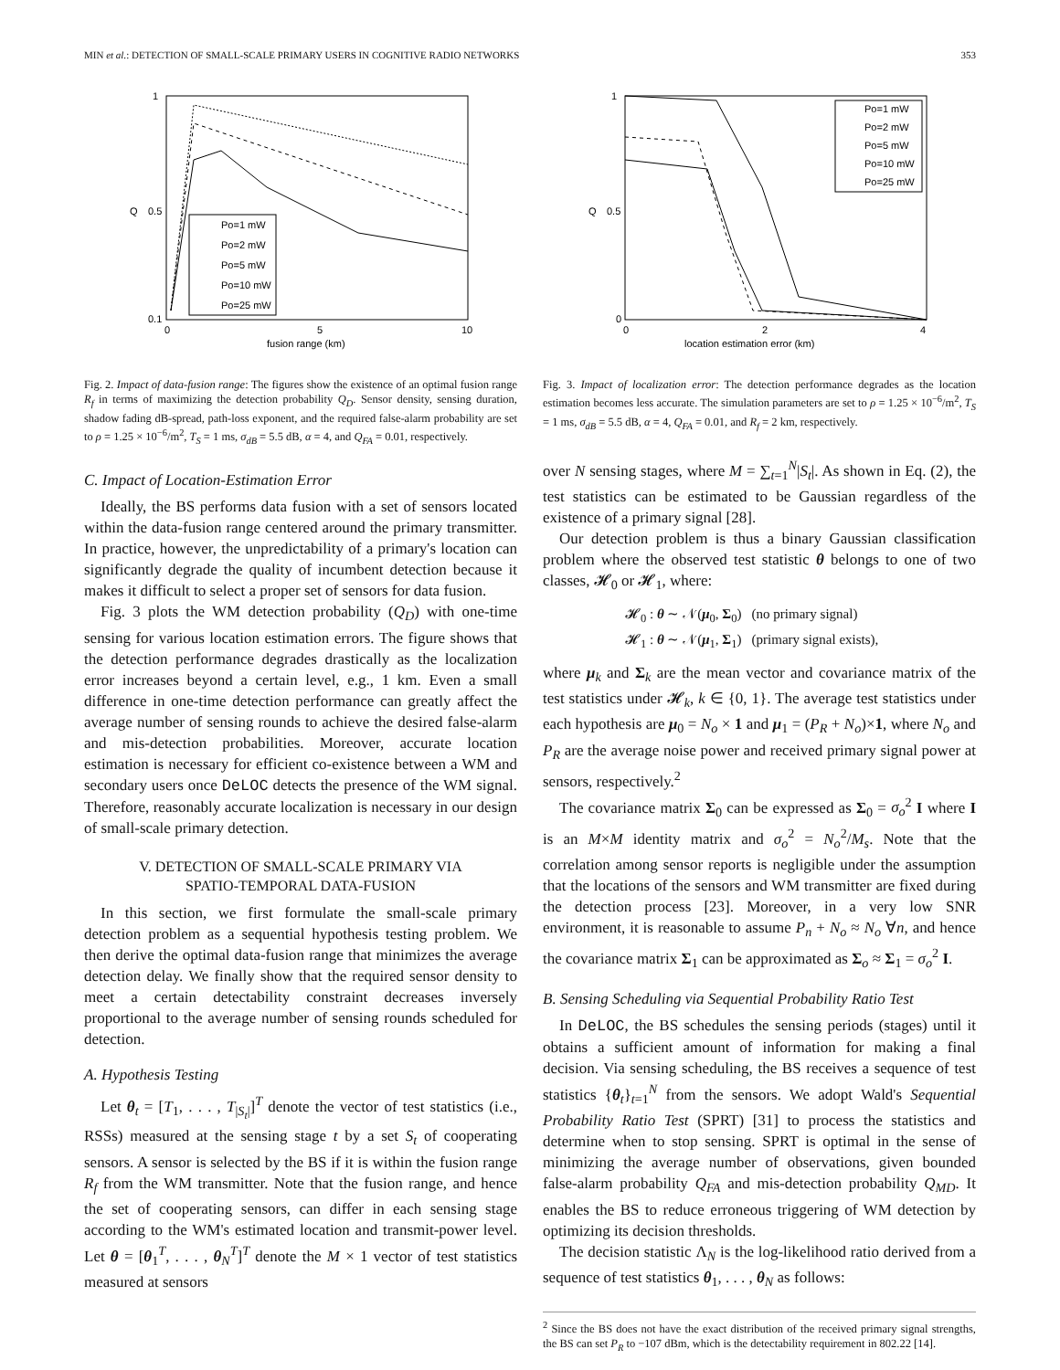MIN et al.: DETECTION OF SMALL-SCALE PRIMARY USERS IN COGNITIVE RADIO NETWORKS 353
1
0.5
0.1
0
5
10
fusion range (km)
Q
Po=1 mW
Po=2 mW
Po=5 mW
Po=10 mW
Po=25 mW
Fig. 2. Impact of data-fusion range: The figures show the existence of an optimal fusion range R<sub>f</sub> in terms of maximizing the detection probability Q<sub>D</sub>. Sensor density, sensing duration, shadow fading dB-spread, path-loss exponent, and the required false-alarm probability are set to ρ = 1.25 × 10<sup>−6</sup>/m<sup>2</sup>, T<sub>S</sub> = 1 ms, σ<sub>dB</sub> = 5.5 dB, α = 4, and Q<sub>FA</sub> = 0.01, respectively.
C. Impact of Location-Estimation Error
Ideally, the BS performs data fusion with a set of sensors located within the data-fusion range centered around the primary transmitter. In practice, however, the unpredictability of a primary's location can significantly degrade the quality of incumbent detection because it makes it difficult to select a proper set of sensors for data fusion.
Fig. 3 plots the WM detection probability (Q<sub>D</sub>) with one-time sensing for various location estimation errors. The figure shows that the detection performance degrades drastically as the localization error increases beyond a certain level, e.g., 1 km. Even a small difference in one-time detection performance can greatly affect the average number of sensing rounds to achieve the desired false-alarm and mis-detection probabilities. Moreover, accurate location estimation is necessary for efficient co-existence between a WM and secondary users once DeLOC detects the presence of the WM signal. Therefore, reasonably accurate localization is necessary in our design of small-scale primary detection.
V. DETECTION OF SMALL-SCALE PRIMARY VIA
SPATIO-TEMPORAL DATA-FUSION
In this section, we first formulate the small-scale primary detection problem as a sequential hypothesis testing problem. We then derive the optimal data-fusion range that minimizes the average detection delay. We finally show that the required sensor density to meet a certain detectability constraint decreases inversely proportional to the average number of sensing rounds scheduled for detection.
A. Hypothesis Testing
Let θ<sub>t</sub> = [T<sub>1</sub>, . . . , T<sub>|S<sub>t</sub>|</sub>]<sup>T</sup> denote the vector of test statistics (i.e., RSSs) measured at the sensing stage t by a set S<sub>t</sub> of cooperating sensors. A sensor is selected by the BS if it is within the fusion range R<sub>f</sub> from the WM transmitter. Note that the fusion range, and hence the set of cooperating sensors, can differ in each sensing stage according to the WM's estimated location and transmit-power level. Let θ = [θ<sub>1</sub><sup>T</sup>, . . . , θ<sub>N</sub><sup>T</sup>]<sup>T</sup> denote the M × 1 vector of test statistics measured at sensors
1
0.5
0
0
2
4
location estimation error (km)
Q
Po=1 mW
Po=2 mW
Po=5 mW
Po=10 mW
Po=25 mW
Fig. 3. Impact of localization error: The detection performance degrades as the location estimation becomes less accurate. The simulation parameters are set to ρ = 1.25 × 10<sup>−6</sup>/m<sup>2</sup>, T<sub>S</sub> = 1 ms, σ<sub>dB</sub> = 5.5 dB, α = 4, Q<sub>FA</sub> = 0.01, and R<sub>f</sub> = 2 km, respectively.
over N sensing stages, where M = ∑<sub>t=1</sub><sup>N</sup>|S<sub>t</sub>|. As shown in Eq. (2), the test statistics can be estimated to be Gaussian regardless of the existence of a primary signal [28].
Our detection problem is thus a binary Gaussian classification problem where the observed test statistic θ belongs to one of two classes, 𝓗<sub>0</sub> or 𝓗<sub>1</sub>, where:
𝓗<sub>0</sub> : θ ∼ 𝒩(μ<sub>0</sub>, Σ<sub>0</sub>) (no primary signal)
𝓗<sub>1</sub> : θ ∼ 𝒩(μ<sub>1</sub>, Σ<sub>1</sub>) (primary signal exists),
where μ<sub>k</sub> and Σ<sub>k</sub> are the mean vector and covariance matrix of the test statistics under 𝓗<sub>k</sub>, k ∈ {0, 1}. The average test statistics under each hypothesis are μ<sub>0</sub> = N<sub>o</sub> × 1 and μ<sub>1</sub> = (P<sub>R</sub> + N<sub>o</sub>)×1, where N<sub>o</sub> and P<sub>R</sub> are the average noise power and received primary signal power at sensors, respectively.<sup>2</sup>
The covariance matrix Σ<sub>0</sub> can be expressed as Σ<sub>0</sub> = σ<sub>o</sub><sup>2</sup> I where I is an M×M identity matrix and σ<sub>o</sub><sup>2</sup> = N<sub>o</sub><sup>2</sup>/M<sub>s</sub>. Note that the correlation among sensor reports is negligible under the assumption that the locations of the sensors and WM transmitter are fixed during the detection process [23]. Moreover, in a very low SNR environment, it is reasonable to assume P<sub>n</sub> + N<sub>o</sub> ≈ N<sub>o</sub> ∀n, and hence the covariance matrix Σ<sub>1</sub> can be approximated as Σ<sub>o</sub> ≈ Σ<sub>1</sub> = σ<sub>o</sub><sup>2</sup> I.
B. Sensing Scheduling via Sequential Probability Ratio Test
In DeLOC, the BS schedules the sensing periods (stages) until it obtains a sufficient amount of information for making a final decision. Via sensing scheduling, the BS receives a sequence of test statistics {θ<sub>t</sub>}<sub>t=1</sub><sup>N</sup> from the sensors. We adopt Wald's Sequential Probability Ratio Test (SPRT) [31] to process the statistics and determine when to stop sensing. SPRT is optimal in the sense of minimizing the average number of observations, given bounded false-alarm probability Q<sub>FA</sub> and mis-detection probability Q<sub>MD</sub>. It enables the BS to reduce erroneous triggering of WM detection by optimizing its decision thresholds.
The decision statistic Λ<sub>N</sub> is the log-likelihood ratio derived from a sequence of test statistics θ<sub>1</sub>, . . . , θ<sub>N</sub> as follows:
<sup>2</sup> Since the BS does not have the exact distribution of the received primary signal strengths, the BS can set P<sub>R</sub> to −107 dBm, which is the detectability requirement in 802.22 [14].